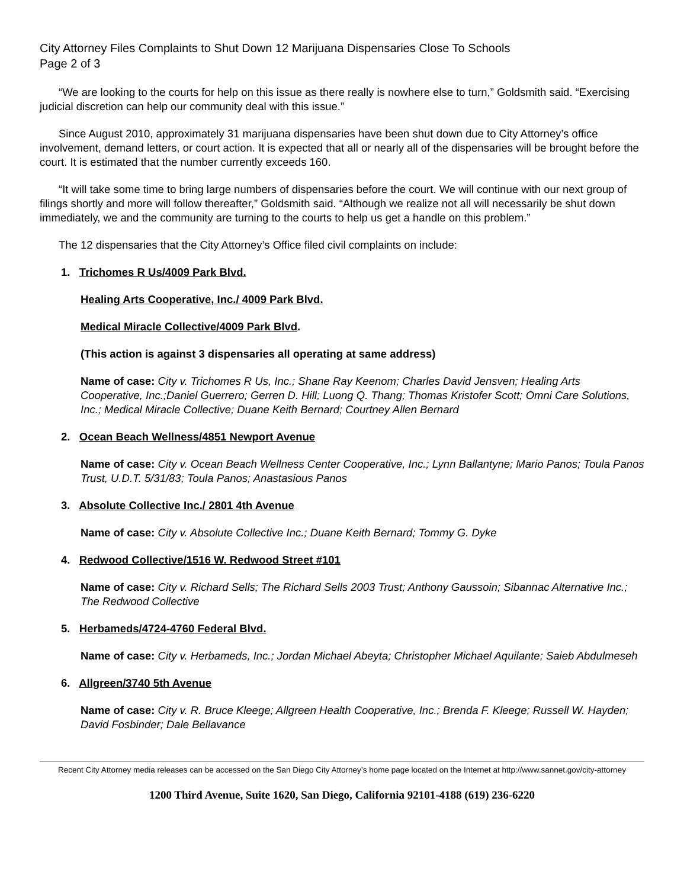City Attorney Files Complaints to Shut Down 12 Marijuana Dispensaries Close To Schools
Page 2 of 3
“We are looking to the courts for help on this issue as there really is nowhere else to turn,” Goldsmith said. “Exercising judicial discretion can help our community deal with this issue.”
Since August 2010, approximately 31 marijuana dispensaries have been shut down due to City Attorney’s office involvement, demand letters, or court action. It is expected that all or nearly all of the dispensaries will be brought before the court. It is estimated that the number currently exceeds 160.
“It will take some time to bring large numbers of dispensaries before the court. We will continue with our next group of filings shortly and more will follow thereafter,” Goldsmith said. “Although we realize not all will necessarily be shut down immediately, we and the community are turning to the courts to help us get a handle on this problem.”
The 12 dispensaries that the City Attorney’s Office filed civil complaints on include:
1. Trichomes R Us/4009 Park Blvd.
Healing Arts Cooperative, Inc./ 4009 Park Blvd.
Medical Miracle Collective/4009 Park Blvd.
(This action is against 3 dispensaries all operating at same address)
Name of case: City v. Trichomes R Us, Inc.; Shane Ray Keenom; Charles David Jensven; Healing Arts Cooperative, Inc.;Daniel Guerrero; Gerren D. Hill; Luong Q. Thang; Thomas Kristofer Scott; Omni Care Solutions, Inc.; Medical Miracle Collective; Duane Keith Bernard; Courtney Allen Bernard
2. Ocean Beach Wellness/4851 Newport Avenue
Name of case: City v. Ocean Beach Wellness Center Cooperative, Inc.; Lynn Ballantyne; Mario Panos; Toula Panos Trust, U.D.T. 5/31/83; Toula Panos; Anastasious Panos
3. Absolute Collective Inc./ 2801 4th Avenue
Name of case: City v. Absolute Collective Inc.; Duane Keith Bernard; Tommy G. Dyke
4. Redwood Collective/1516 W. Redwood Street #101
Name of case: City v. Richard Sells; The Richard Sells 2003 Trust; Anthony Gaussoin; Sibannac Alternative Inc.; The Redwood Collective
5. Herbameds/4724-4760 Federal Blvd.
Name of case: City v. Herbameds, Inc.; Jordan Michael Abeyta; Christopher Michael Aquilante; Saieb Abdulmeseh
6. Allgreen/3740 5th Avenue
Name of case: City v. R. Bruce Kleege; Allgreen Health Cooperative, Inc.; Brenda F. Kleege; Russell W. Hayden; David Fosbinder; Dale Bellavance
Recent City Attorney media releases can be accessed on the San Diego City Attorney’s home page located on the Internet at http://www.sannet.gov/city-attorney
1200 Third Avenue, Suite 1620, San Diego, California 92101-4188 (619) 236-6220